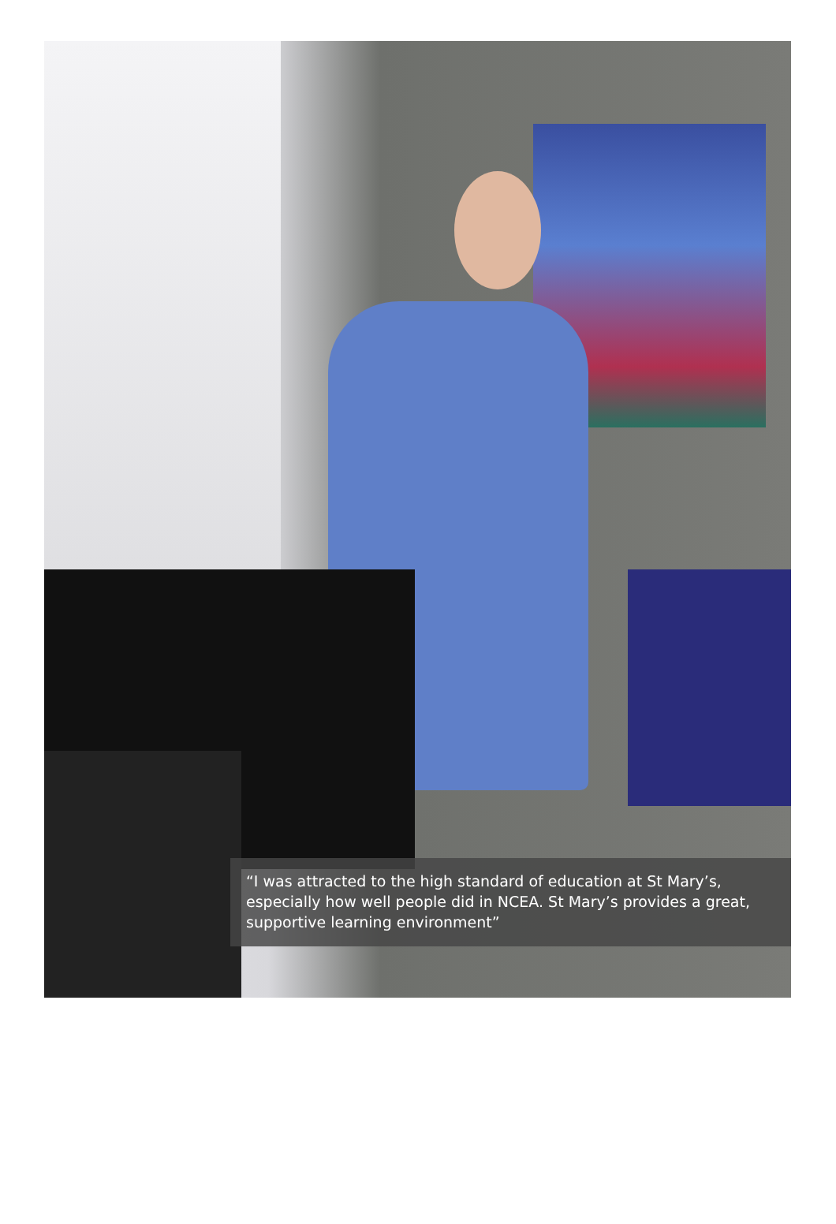“I was attracted to the high standard of education at St Mary’s, especially how well people did in NCEA. St Mary’s provides a great, supportive learning environment”